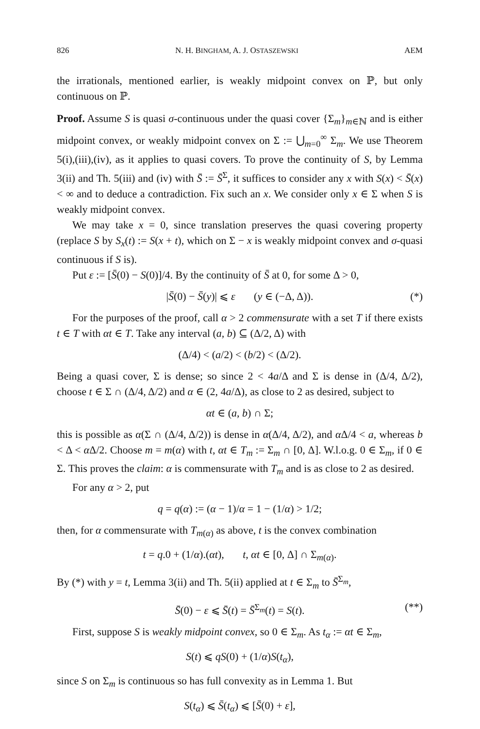826 N. H. BINGHAM, A. J. OSTASZEWSKI AEM
the irrationals, mentioned earlier, is weakly midpoint convex on ℙ, but only continuous on ℙ.
Proof. Assume S is quasi σ-continuous under the quasi cover {Σ<sub>m</sub>}<sub>m∈ℕ</sub> and is either midpoint convex, or weakly midpoint convex on Σ := ⋃<sub>m=0</sub><sup>∞</sup> Σ<sub>m</sub>. We use Theorem 5(i),(iii),(iv), as it applies to quasi covers. To prove the continuity of S, by Lemma 3(ii) and Th. 5(iii) and (iv) with S̄ := S̄<sup>Σ</sup>, it suffices to consider any x with S(x) < S̄(x) < ∞ and to deduce a contradiction. Fix such an x. We consider only x ∈ Σ when S is weakly midpoint convex.
We may take x = 0, since translation preserves the quasi covering property (replace S by S<sub>x</sub>(t) := S(x + t), which on Σ − x is weakly midpoint convex and σ-quasi continuous if S is).
Put ε := [S̄(0) − S(0)]/4. By the continuity of S̄ at 0, for some Δ > 0,
|S̄(0) − S̄(y)| ⩽ ε (y ∈ (−Δ, Δ)). (*)
For the purposes of the proof, call α > 2 commensurate with a set T if there exists t ∈ T with αt ∈ T. Take any interval (a, b) ⊆ (Δ/2, Δ) with
(Δ/4) < (a/2) < (b/2) < (Δ/2).
Being a quasi cover, Σ is dense; so since 2 < 4a/Δ and Σ is dense in (Δ/4, Δ/2), choose t ∈ Σ ∩ (Δ/4, Δ/2) and α ∈ (2, 4a/Δ), as close to 2 as desired, subject to
αt ∈ (a, b) ∩ Σ;
this is possible as α(Σ ∩ (Δ/4, Δ/2)) is dense in α(Δ/4, Δ/2), and α Δ/4 < a, whereas b < Δ < α Δ/2. Choose m = m(α) with t, αt ∈ T<sub>m</sub> := Σ<sub>m</sub> ∩ [0, Δ]. W.l.o.g. 0 ∈ Σ<sub>m</sub>, if 0 ∈ Σ. This proves the claim: α is commensurate with T<sub>m</sub> and is as close to 2 as desired.
For any α > 2, put
q = q(α) := (α − 1)/α = 1 − (1/α) > 1/2;
then, for α commensurate with T<sub>m(α)</sub> as above, t is the convex combination
t = q.0 + (1/α).(αt), t, αt ∈ [0, Δ] ∩ Σ<sub>m(α)</sub>.
By (*) with y = t, Lemma 3(ii) and Th. 5(ii) applied at t ∈ Σ<sub>m</sub> to S̄<sup>Σ<sub>m</sub></sup>,
S̄(0) − ε ⩽ S̄(t) = S̄<sup>Σ<sub>m</sub></sup>(t) = S(t). (**)
First, suppose S is weakly midpoint convex, so 0 ∈ Σ<sub>m</sub>. As t<sub>α</sub> := αt ∈ Σ<sub>m</sub>,
S(t) ⩽ qS(0) + (1/α)S(t<sub>α</sub>),
since S on Σ<sub>m</sub> is continuous so has full convexity as in Lemma 1. But
S(t<sub>α</sub>) ⩽ S̄(t<sub>α</sub>) ⩽ [S̄(0) + ε],